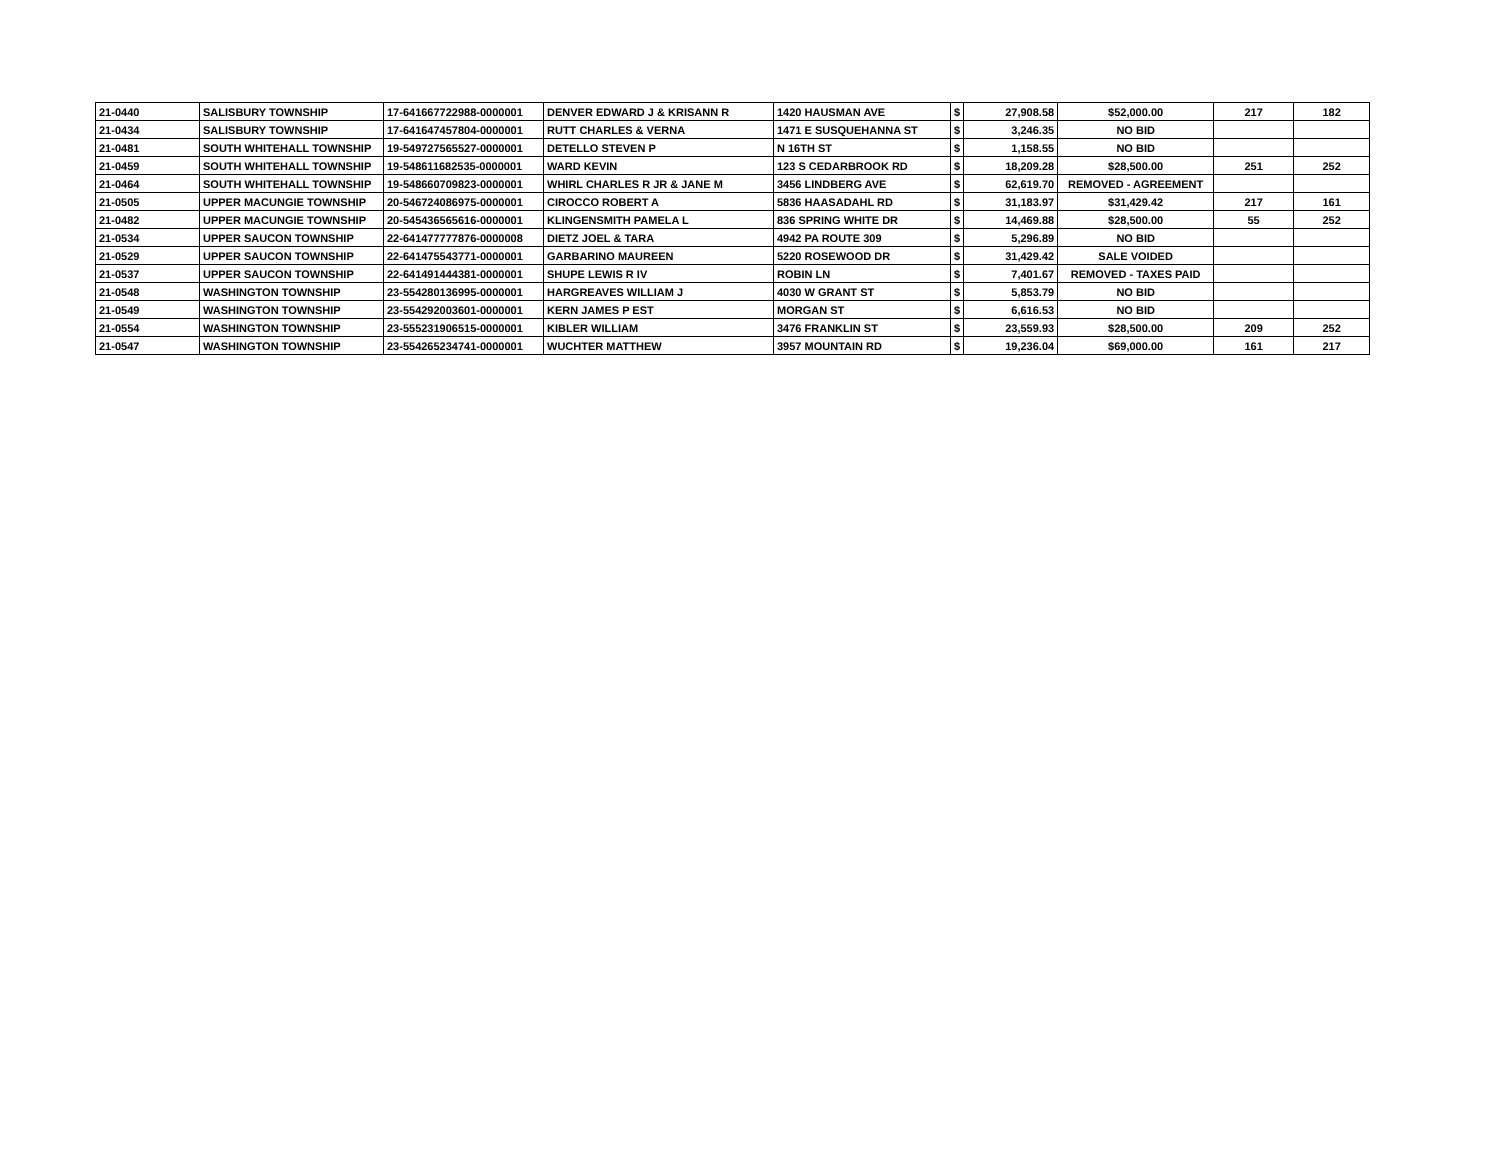| 21-0440 | SALISBURY TOWNSHIP | 17-641667722988-0000001 | DENVER EDWARD J & KRISANN R | 1420 HAUSMAN AVE | $ | 27,908.58 | $52,000.00 | 217 | 182 |
| 21-0434 | SALISBURY TOWNSHIP | 17-641647457804-0000001 | RUTT CHARLES & VERNA | 1471 E SUSQUEHANNA ST | $ | 3,246.35 | NO BID | | |
| 21-0481 | SOUTH WHITEHALL TOWNSHIP | 19-549727565527-0000001 | DETELLO STEVEN P | N 16TH ST | $ | 1,158.55 | NO BID | | |
| 21-0459 | SOUTH WHITEHALL TOWNSHIP | 19-548611682535-0000001 | WARD KEVIN | 123 S CEDARBROOK RD | $ | 18,209.28 | $28,500.00 | 251 | 252 |
| 21-0464 | SOUTH WHITEHALL TOWNSHIP | 19-548660709823-0000001 | WHIRL CHARLES R JR & JANE M | 3456 LINDBERG AVE | $ | 62,619.70 | REMOVED - AGREEMENT | | |
| 21-0505 | UPPER MACUNGIE TOWNSHIP | 20-546724086975-0000001 | CIROCCO ROBERT A | 5836 HAASADAHL RD | $ | 31,183.97 | $31,429.42 | 217 | 161 |
| 21-0482 | UPPER MACUNGIE TOWNSHIP | 20-545436565616-0000001 | KLINGENSMITH PAMELA L | 836 SPRING WHITE DR | $ | 14,469.88 | $28,500.00 | 55 | 252 |
| 21-0534 | UPPER SAUCON TOWNSHIP | 22-641477777876-0000008 | DIETZ JOEL & TARA | 4942 PA ROUTE 309 | $ | 5,296.89 | NO BID | | |
| 21-0529 | UPPER SAUCON TOWNSHIP | 22-641475543771-0000001 | GARBARINO MAUREEN | 5220 ROSEWOOD DR | $ | 31,429.42 | SALE VOIDED | | |
| 21-0537 | UPPER SAUCON TOWNSHIP | 22-641491444381-0000001 | SHUPE LEWIS R IV | ROBIN LN | $ | 7,401.67 | REMOVED - TAXES PAID | | |
| 21-0548 | WASHINGTON TOWNSHIP | 23-554280136995-0000001 | HARGREAVES WILLIAM J | 4030 W GRANT ST | $ | 5,853.79 | NO BID | | |
| 21-0549 | WASHINGTON TOWNSHIP | 23-554292003601-0000001 | KERN JAMES P EST | MORGAN ST | $ | 6,616.53 | NO BID | | |
| 21-0554 | WASHINGTON TOWNSHIP | 23-555231906515-0000001 | KIBLER WILLIAM | 3476 FRANKLIN ST | $ | 23,559.93 | $28,500.00 | 209 | 252 |
| 21-0547 | WASHINGTON TOWNSHIP | 23-554265234741-0000001 | WUCHTER MATTHEW | 3957 MOUNTAIN RD | $ | 19,236.04 | $69,000.00 | 161 | 217 |